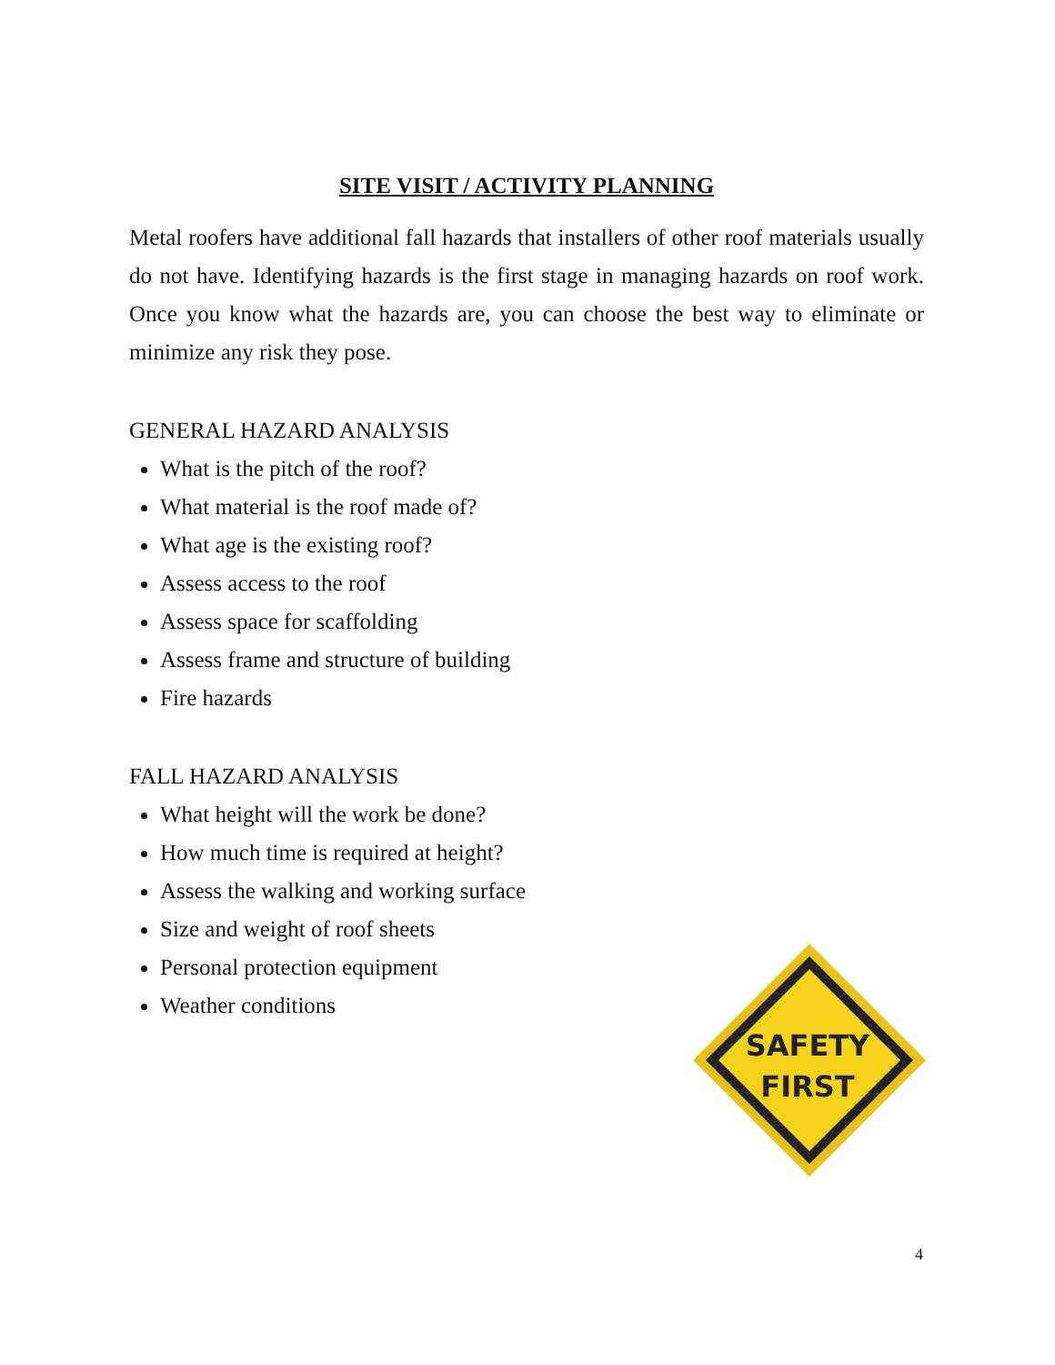SITE VISIT / ACTIVITY PLANNING
Metal roofers have additional fall hazards that installers of other roof materials usually do not have. Identifying hazards is the first stage in managing hazards on roof work. Once you know what the hazards are, you can choose the best way to eliminate or minimize any risk they pose.
GENERAL HAZARD ANALYSIS
What is the pitch of the roof?
What material is the roof made of?
What age is the existing roof?
Assess access to the roof
Assess space for scaffolding
Assess frame and structure of building
Fire hazards
FALL HAZARD ANALYSIS
What height will the work be done?
How much time is required at height?
Assess the walking and working surface
Size and weight of roof sheets
Personal protection equipment
Weather conditions
SAFETY
FIRST
4